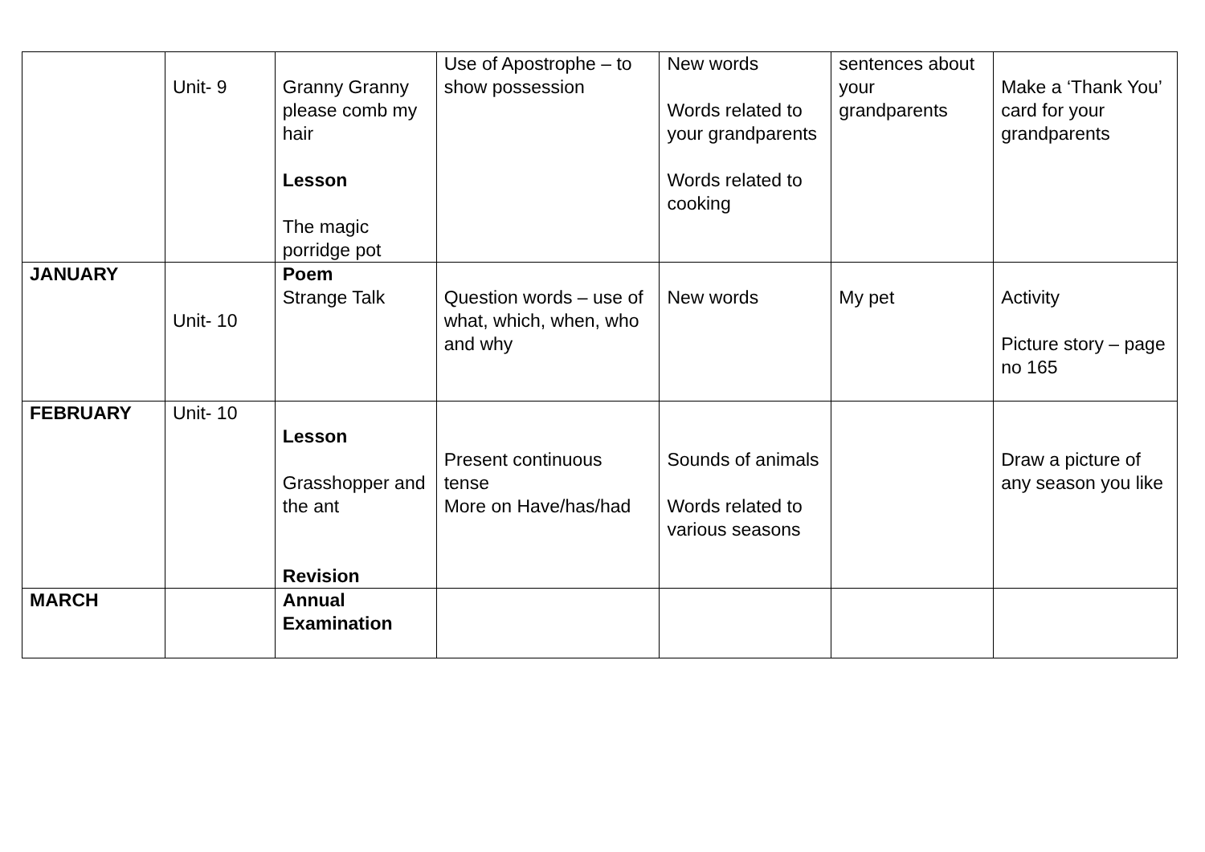| | Unit- 9 | Granny Granny please comb my hair Lesson The magic porridge pot | Use of Apostrophe – to show possession | New words Words related to your grandparents Words related to cooking | sentences about your grandparents | Make a ‘Thank You’ card for your grandparents |
| JANUARY | Unit- 10 | Poem Strange Talk | Question words – use of what, which, when, who and why | New words | My pet | Activity Picture story – page no 165 |
| FEBRUARY | Unit- 10 | Lesson Grasshopper and the ant Revision | Present continuous tense More on Have/has/had | Sounds of animals Words related to various seasons | | Draw a picture of any season you like |
| MARCH | | Annual Examination | | | | |